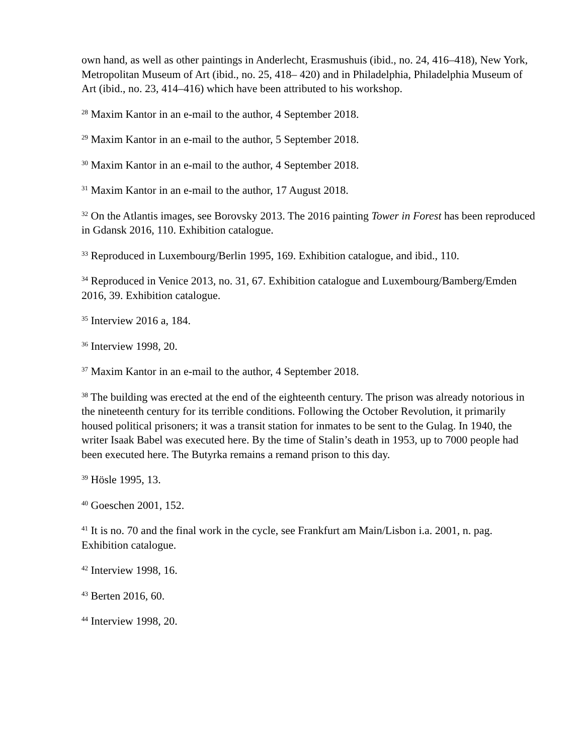own hand, as well as other paintings in Anderlecht, Erasmushuis (ibid., no. 24, 416–418), New York, Metropolitan Museum of Art (ibid., no. 25, 418– 420) and in Philadelphia, Philadelphia Museum of Art (ibid., no. 23, 414–416) which have been attributed to his workshop.
<sup>28</sup> Maxim Kantor in an e-mail to the author, 4 September 2018.
<sup>29</sup> Maxim Kantor in an e-mail to the author, 5 September 2018.
<sup>30</sup> Maxim Kantor in an e-mail to the author, 4 September 2018.
<sup>31</sup> Maxim Kantor in an e-mail to the author, 17 August 2018.
<sup>32</sup> On the Atlantis images, see Borovsky 2013. The 2016 painting Tower in Forest has been reproduced in Gdansk 2016, 110. Exhibition catalogue.
<sup>33</sup> Reproduced in Luxembourg/Berlin 1995, 169. Exhibition catalogue, and ibid., 110.
<sup>34</sup> Reproduced in Venice 2013, no. 31, 67. Exhibition catalogue and Luxembourg/Bamberg/Emden 2016, 39. Exhibition catalogue.
<sup>35</sup> Interview 2016 a, 184.
<sup>36</sup> Interview 1998, 20.
<sup>37</sup> Maxim Kantor in an e-mail to the author, 4 September 2018.
<sup>38</sup> The building was erected at the end of the eighteenth century. The prison was already notorious in the nineteenth century for its terrible conditions. Following the October Revolution, it primarily housed political prisoners; it was a transit station for inmates to be sent to the Gulag. In 1940, the writer Isaak Babel was executed here. By the time of Stalin’s death in 1953, up to 7000 people had been executed here. The Butyrka remains a remand prison to this day.
<sup>39</sup> Hösle 1995, 13.
<sup>40</sup> Goeschen 2001, 152.
<sup>41</sup> It is no. 70 and the final work in the cycle, see Frankfurt am Main/Lisbon i.a. 2001, n. pag. Exhibition catalogue.
<sup>42</sup> Interview 1998, 16.
<sup>43</sup> Berten 2016, 60.
<sup>44</sup> Interview 1998, 20.